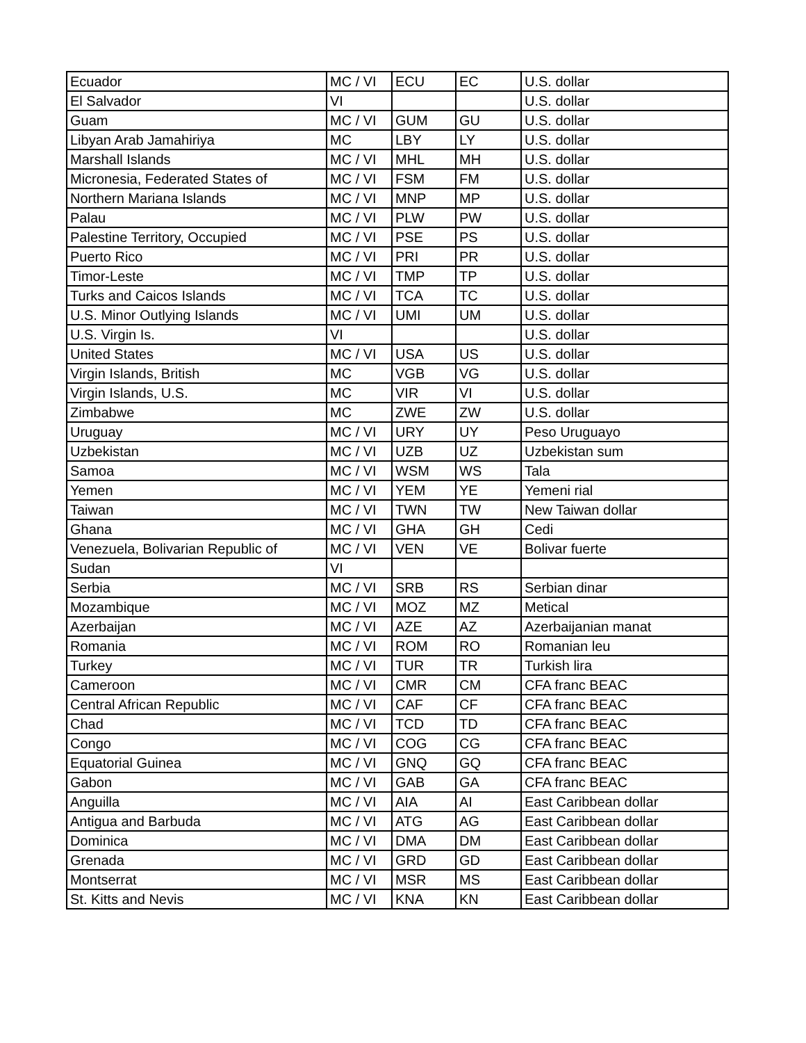| Ecuador | MC / VI | ECU | EC | U.S. dollar |
| El Salvador | VI | | | U.S. dollar |
| Guam | MC / VI | GUM | GU | U.S. dollar |
| Libyan Arab Jamahiriya | MC | LBY | LY | U.S. dollar |
| Marshall Islands | MC / VI | MHL | MH | U.S. dollar |
| Micronesia, Federated States of | MC / VI | FSM | FM | U.S. dollar |
| Northern Mariana Islands | MC / VI | MNP | MP | U.S. dollar |
| Palau | MC / VI | PLW | PW | U.S. dollar |
| Palestine Territory, Occupied | MC / VI | PSE | PS | U.S. dollar |
| Puerto Rico | MC / VI | PRI | PR | U.S. dollar |
| Timor-Leste | MC / VI | TMP | TP | U.S. dollar |
| Turks and Caicos Islands | MC / VI | TCA | TC | U.S. dollar |
| U.S. Minor Outlying Islands | MC / VI | UMI | UM | U.S. dollar |
| U.S. Virgin Is. | VI | | | U.S. dollar |
| United States | MC / VI | USA | US | U.S. dollar |
| Virgin Islands, British | MC | VGB | VG | U.S. dollar |
| Virgin Islands, U.S. | MC | VIR | VI | U.S. dollar |
| Zimbabwe | MC | ZWE | ZW | U.S. dollar |
| Uruguay | MC / VI | URY | UY | Peso Uruguayo |
| Uzbekistan | MC / VI | UZB | UZ | Uzbekistan sum |
| Samoa | MC / VI | WSM | WS | Tala |
| Yemen | MC / VI | YEM | YE | Yemeni rial |
| Taiwan | MC / VI | TWN | TW | New Taiwan dollar |
| Ghana | MC / VI | GHA | GH | Cedi |
| Venezuela, Bolivarian Republic of | MC / VI | VEN | VE | Bolivar fuerte |
| Sudan | VI | | | |
| Serbia | MC / VI | SRB | RS | Serbian dinar |
| Mozambique | MC / VI | MOZ | MZ | Metical |
| Azerbaijan | MC / VI | AZE | AZ | Azerbaijanian manat |
| Romania | MC / VI | ROM | RO | Romanian leu |
| Turkey | MC / VI | TUR | TR | Turkish lira |
| Cameroon | MC / VI | CMR | CM | CFA franc BEAC |
| Central African Republic | MC / VI | CAF | CF | CFA franc BEAC |
| Chad | MC / VI | TCD | TD | CFA franc BEAC |
| Congo | MC / VI | COG | CG | CFA franc BEAC |
| Equatorial Guinea | MC / VI | GNQ | GQ | CFA franc BEAC |
| Gabon | MC / VI | GAB | GA | CFA franc BEAC |
| Anguilla | MC / VI | AIA | AI | East Caribbean dollar |
| Antigua and Barbuda | MC / VI | ATG | AG | East Caribbean dollar |
| Dominica | MC / VI | DMA | DM | East Caribbean dollar |
| Grenada | MC / VI | GRD | GD | East Caribbean dollar |
| Montserrat | MC / VI | MSR | MS | East Caribbean dollar |
| St. Kitts and Nevis | MC / VI | KNA | KN | East Caribbean dollar |